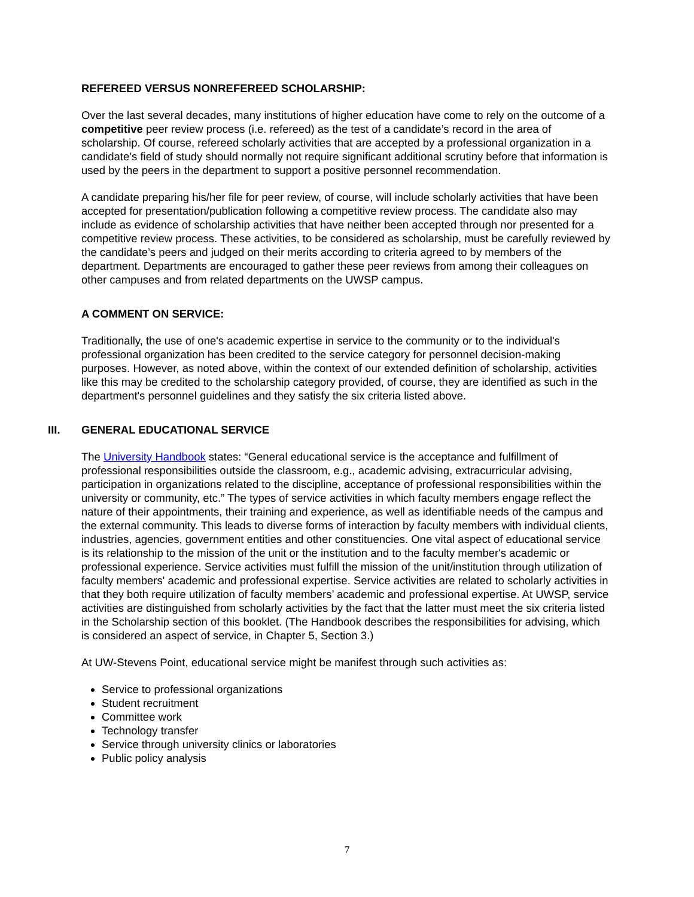REFEREED VERSUS NONREFEREED SCHOLARSHIP:
Over the last several decades, many institutions of higher education have come to rely on the outcome of a competitive peer review process (i.e. refereed) as the test of a candidate’s record in the area of scholarship. Of course, refereed scholarly activities that are accepted by a professional organization in a candidate’s field of study should normally not require significant additional scrutiny before that information is used by the peers in the department to support a positive personnel recommendation.
A candidate preparing his/her file for peer review, of course, will include scholarly activities that have been accepted for presentation/publication following a competitive review process. The candidate also may include as evidence of scholarship activities that have neither been accepted through nor presented for a competitive review process. These activities, to be considered as scholarship, must be carefully reviewed by the candidate’s peers and judged on their merits according to criteria agreed to by members of the department. Departments are encouraged to gather these peer reviews from among their colleagues on other campuses and from related departments on the UWSP campus.
A COMMENT ON SERVICE:
Traditionally, the use of one's academic expertise in service to the community or to the individual's professional organization has been credited to the service category for personnel decision-making purposes. However, as noted above, within the context of our extended definition of scholarship, activities like this may be credited to the scholarship category provided, of course, they are identified as such in the department's personnel guidelines and they satisfy the six criteria listed above.
III. GENERAL EDUCATIONAL SERVICE
The University Handbook states: “General educational service is the acceptance and fulfillment of professional responsibilities outside the classroom, e.g., academic advising, extracurricular advising, participation in organizations related to the discipline, acceptance of professional responsibilities within the university or community, etc.” The types of service activities in which faculty members engage reflect the nature of their appointments, their training and experience, as well as identifiable needs of the campus and the external community. This leads to diverse forms of interaction by faculty members with individual clients, industries, agencies, government entities and other constituencies. One vital aspect of educational service is its relationship to the mission of the unit or the institution and to the faculty member's academic or professional experience. Service activities must fulfill the mission of the unit/institution through utilization of faculty members' academic and professional expertise. Service activities are related to scholarly activities in that they both require utilization of faculty members’ academic and professional expertise. At UWSP, service activities are distinguished from scholarly activities by the fact that the latter must meet the six criteria listed in the Scholarship section of this booklet. (The Handbook describes the responsibilities for advising, which is considered an aspect of service, in Chapter 5, Section 3.)
At UW-Stevens Point, educational service might be manifest through such activities as:
Service to professional organizations
Student recruitment
Committee work
Technology transfer
Service through university clinics or laboratories
Public policy analysis
7